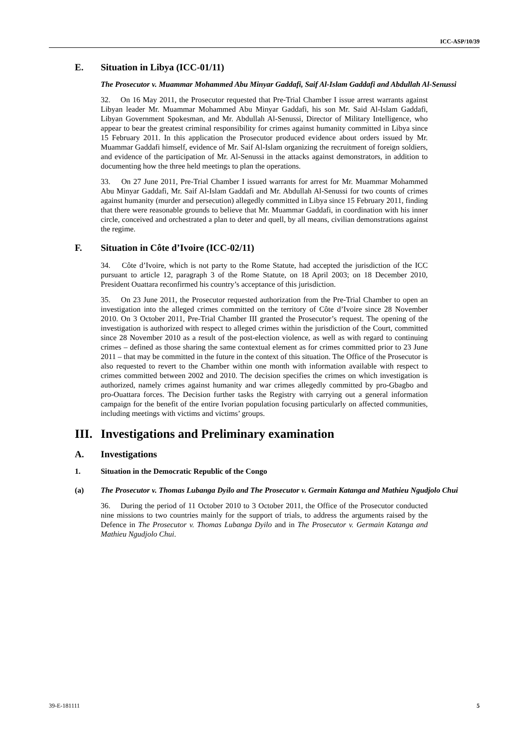ICC-ASP/10/39
E. Situation in Libya (ICC-01/11)
The Prosecutor v. Muammar Mohammed Abu Minyar Gaddafi, Saif Al-Islam Gaddafi and Abdullah Al-Senussi
32. On 16 May 2011, the Prosecutor requested that Pre-Trial Chamber I issue arrest warrants against Libyan leader Mr. Muammar Mohammed Abu Minyar Gaddafi, his son Mr. Said Al-Islam Gaddafi, Libyan Government Spokesman, and Mr. Abdullah Al-Senussi, Director of Military Intelligence, who appear to bear the greatest criminal responsibility for crimes against humanity committed in Libya since 15 February 2011. In this application the Prosecutor produced evidence about orders issued by Mr. Muammar Gaddafi himself, evidence of Mr. Saif Al-Islam organizing the recruitment of foreign soldiers, and evidence of the participation of Mr. Al-Senussi in the attacks against demonstrators, in addition to documenting how the three held meetings to plan the operations.
33. On 27 June 2011, Pre-Trial Chamber I issued warrants for arrest for Mr. Muammar Mohammed Abu Minyar Gaddafi, Mr. Saif Al-Islam Gaddafi and Mr. Abdullah Al-Senussi for two counts of crimes against humanity (murder and persecution) allegedly committed in Libya since 15 February 2011, finding that there were reasonable grounds to believe that Mr. Muammar Gaddafi, in coordination with his inner circle, conceived and orchestrated a plan to deter and quell, by all means, civilian demonstrations against the regime.
F. Situation in Côte d’Ivoire (ICC-02/11)
34. Côte d’Ivoire, which is not party to the Rome Statute, had accepted the jurisdiction of the ICC pursuant to article 12, paragraph 3 of the Rome Statute, on 18 April 2003; on 18 December 2010, President Ouattara reconfirmed his country’s acceptance of this jurisdiction.
35. On 23 June 2011, the Prosecutor requested authorization from the Pre-Trial Chamber to open an investigation into the alleged crimes committed on the territory of Côte d’Ivoire since 28 November 2010. On 3 October 2011, Pre-Trial Chamber III granted the Prosecutor’s request. The opening of the investigation is authorized with respect to alleged crimes within the jurisdiction of the Court, committed since 28 November 2010 as a result of the post-election violence, as well as with regard to continuing crimes – defined as those sharing the same contextual element as for crimes committed prior to 23 June 2011 – that may be committed in the future in the context of this situation. The Office of the Prosecutor is also requested to revert to the Chamber within one month with information available with respect to crimes committed between 2002 and 2010. The decision specifies the crimes on which investigation is authorized, namely crimes against humanity and war crimes allegedly committed by pro-Gbagbo and pro-Ouattara forces. The Decision further tasks the Registry with carrying out a general information campaign for the benefit of the entire Ivorian population focusing particularly on affected communities, including meetings with victims and victims’ groups.
III. Investigations and Preliminary examination
A. Investigations
1. Situation in the Democratic Republic of the Congo
(a) The Prosecutor v. Thomas Lubanga Dyilo and The Prosecutor v. Germain Katanga and Mathieu Ngudjolo Chui
36. During the period of 11 October 2010 to 3 October 2011, the Office of the Prosecutor conducted nine missions to two countries mainly for the support of trials, to address the arguments raised by the Defence in The Prosecutor v. Thomas Lubanga Dyilo and in The Prosecutor v. Germain Katanga and Mathieu Ngudjolo Chui.
39-E-181111 5